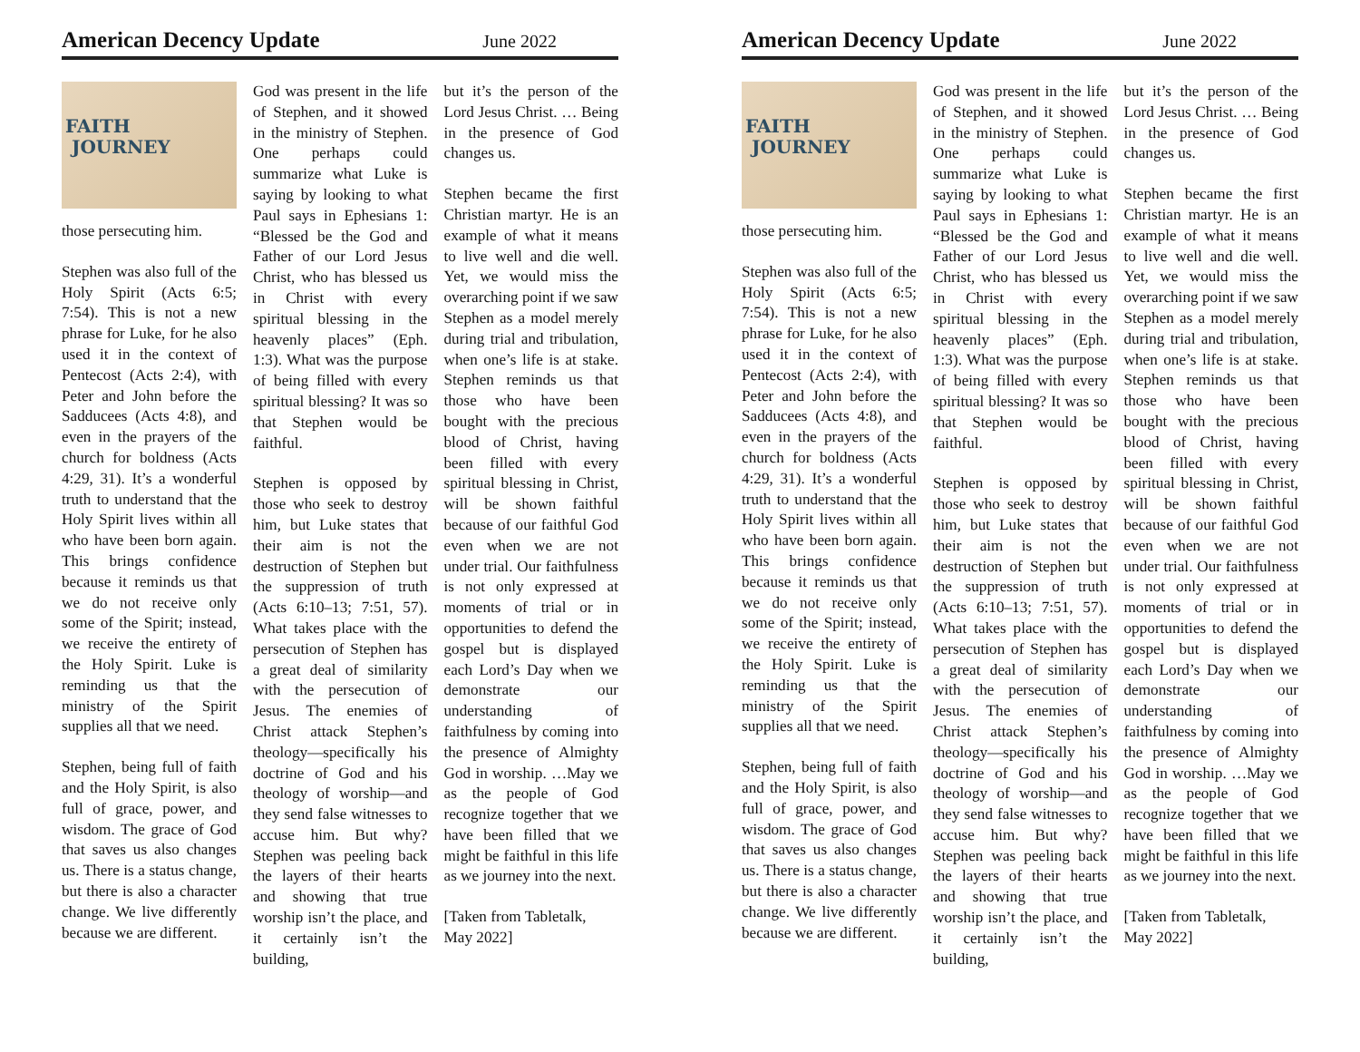American Decency Update June 2022
FAITH
JOURNEY
those persecuting him.
Stephen was also full of the Holy Spirit (Acts 6:5; 7:54). This is not a new phrase for Luke, for he also used it in the context of Pentecost (Acts 2:4), with Peter and John before the Sadducees (Acts 4:8), and even in the prayers of the church for boldness (Acts 4:29, 31). It’s a wonderful truth to understand that the Holy Spirit lives within all who have been born again. This brings confidence because it reminds us that we do not receive only some of the Spirit; instead, we receive the entirety of the Holy Spirit. Luke is reminding us that the ministry of the Spirit supplies all that we need.
Stephen, being full of faith and the Holy Spirit, is also full of grace, power, and wisdom. The grace of God that saves us also changes us. There is a status change, but there is also a character change. We live differently because we are different.
God was present in the life of Stephen, and it showed in the ministry of Stephen. One perhaps could summarize what Luke is saying by looking to what Paul says in Ephesians 1: “Blessed be the God and Father of our Lord Jesus Christ, who has blessed us in Christ with every spiritual blessing in the heavenly places” (Eph. 1:3). What was the purpose of being filled with every spiritual blessing? It was so that Stephen would be faithful.
Stephen is opposed by those who seek to destroy him, but Luke states that their aim is not the destruction of Stephen but the suppression of truth (Acts 6:10–13; 7:51, 57). What takes place with the persecution of Stephen has a great deal of similarity with the persecution of Jesus. The enemies of Christ attack Stephen’s theology—specifically his doctrine of God and his theology of worship—and they send false witnesses to accuse him. But why? Stephen was peeling back the layers of their hearts and showing that true worship isn’t the place, and it certainly isn’t the building,
but it’s the person of the Lord Jesus Christ. … Being in the presence of God changes us.
Stephen became the first Christian martyr. He is an example of what it means to live well and die well. Yet, we would miss the overarching point if we saw Stephen as a model merely during trial and tribulation, when one’s life is at stake. Stephen reminds us that those who have been bought with the precious blood of Christ, having been filled with every spiritual blessing in Christ, will be shown faithful because of our faithful God even when we are not under trial. Our faithfulness is not only expressed at moments of trial or in opportunities to defend the gospel but is displayed each Lord’s Day when we demonstrate our understanding of faithfulness by coming into the presence of Almighty God in worship. …May we as the people of God recognize together that we have been filled that we might be faithful in this life as we journey into the next.
[Taken from Tabletalk, May 2022]
American Decency Update June 2022
FAITH
JOURNEY
those persecuting him.
Stephen was also full of the Holy Spirit (Acts 6:5; 7:54). This is not a new phrase for Luke, for he also used it in the context of Pentecost (Acts 2:4), with Peter and John before the Sadducees (Acts 4:8), and even in the prayers of the church for boldness (Acts 4:29, 31). It’s a wonderful truth to understand that the Holy Spirit lives within all who have been born again. This brings confidence because it reminds us that we do not receive only some of the Spirit; instead, we receive the entirety of the Holy Spirit. Luke is reminding us that the ministry of the Spirit supplies all that we need.
Stephen, being full of faith and the Holy Spirit, is also full of grace, power, and wisdom. The grace of God that saves us also changes us. There is a status change, but there is also a character change. We live differently because we are different.
God was present in the life of Stephen, and it showed in the ministry of Stephen. One perhaps could summarize what Luke is saying by looking to what Paul says in Ephesians 1: “Blessed be the God and Father of our Lord Jesus Christ, who has blessed us in Christ with every spiritual blessing in the heavenly places” (Eph. 1:3). What was the purpose of being filled with every spiritual blessing? It was so that Stephen would be faithful.
Stephen is opposed by those who seek to destroy him, but Luke states that their aim is not the destruction of Stephen but the suppression of truth (Acts 6:10–13; 7:51, 57). What takes place with the persecution of Stephen has a great deal of similarity with the persecution of Jesus. The enemies of Christ attack Stephen’s theology—specifically his doctrine of God and his theology of worship—and they send false witnesses to accuse him. But why? Stephen was peeling back the layers of their hearts and showing that true worship isn’t the place, and it certainly isn’t the building,
but it’s the person of the Lord Jesus Christ. … Being in the presence of God changes us.
Stephen became the first Christian martyr. He is an example of what it means to live well and die well. Yet, we would miss the overarching point if we saw Stephen as a model merely during trial and tribulation, when one’s life is at stake. Stephen reminds us that those who have been bought with the precious blood of Christ, having been filled with every spiritual blessing in Christ, will be shown faithful because of our faithful God even when we are not under trial. Our faithfulness is not only expressed at moments of trial or in opportunities to defend the gospel but is displayed each Lord’s Day when we demonstrate our understanding of faithfulness by coming into the presence of Almighty God in worship. …May we as the people of God recognize together that we have been filled that we might be faithful in this life as we journey into the next.
[Taken from Tabletalk, May 2022]